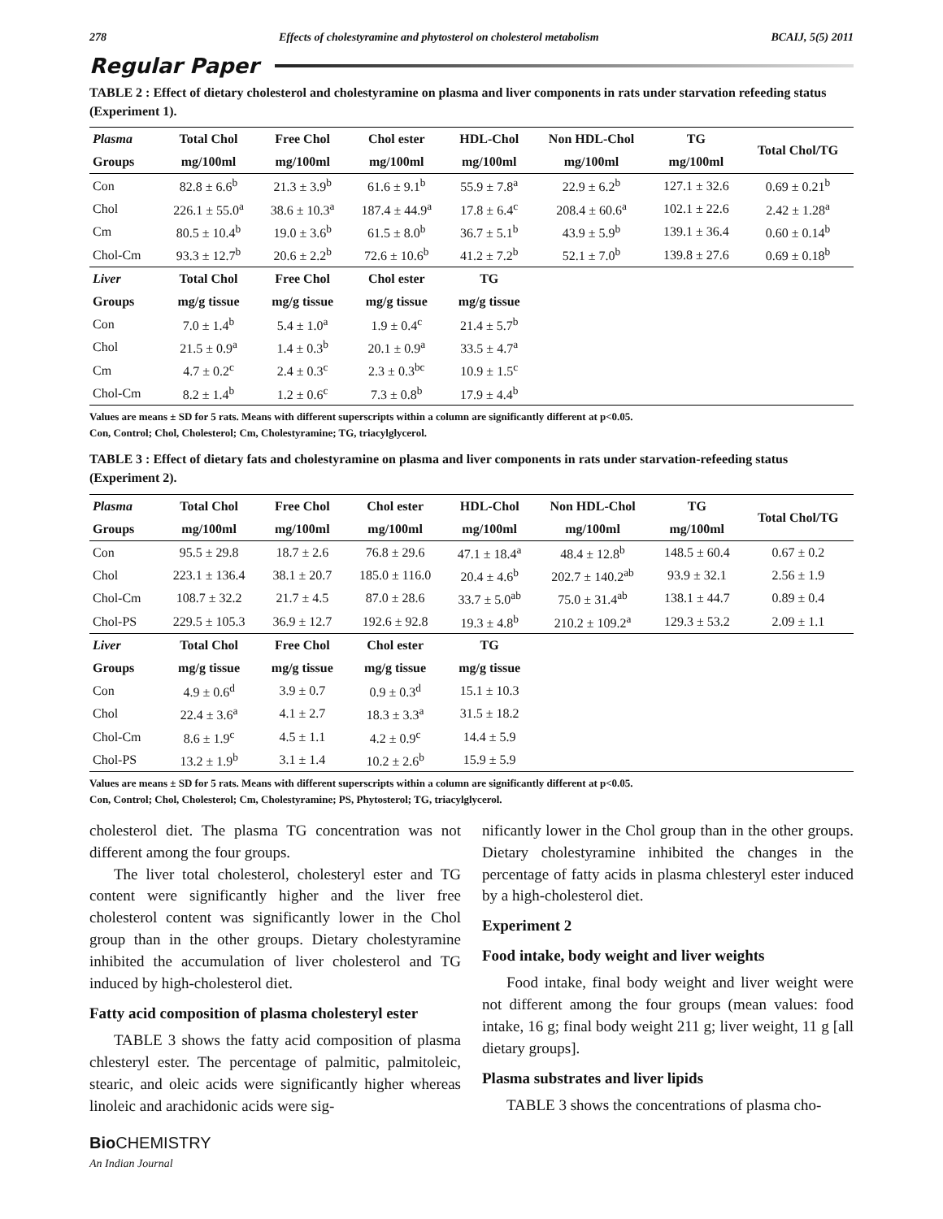278 Effects of cholestyramine and phytosterol on cholesterol metabolism BCAIJ, 5(5) 2011
Regular Paper
TABLE 2 : Effect of dietary cholesterol and cholestyramine on plasma and liver components in rats under starvation refeeding status (Experiment 1).
| Plasma | Total Chol | Free Chol | Chol ester | HDL-Chol | Non HDL-Chol | TG | Total Chol/TG |
| --- | --- | --- | --- | --- | --- | --- | --- |
| Groups | mg/100ml | mg/100ml | mg/100ml | mg/100ml | mg/100ml | mg/100ml | |
| Con | 82.8 ± 6.6<sup>b</sup> | 21.3 ± 3.9<sup>b</sup> | 61.6 ± 9.1<sup>b</sup> | 55.9 ± 7.8<sup>a</sup> | 22.9 ± 6.2<sup>b</sup> | 127.1 ± 32.6 | 0.69 ± 0.21<sup>b</sup> |
| Chol | 226.1 ± 55.0<sup>a</sup> | 38.6 ± 10.3<sup>a</sup> | 187.4 ± 44.9<sup>a</sup> | 17.8 ± 6.4<sup>c</sup> | 208.4 ± 60.6<sup>a</sup> | 102.1 ± 22.6 | 2.42 ± 1.28<sup>a</sup> |
| Cm | 80.5 ± 10.4<sup>b</sup> | 19.0 ± 3.6<sup>b</sup> | 61.5 ± 8.0<sup>b</sup> | 36.7 ± 5.1<sup>b</sup> | 43.9 ± 5.9<sup>b</sup> | 139.1 ± 36.4 | 0.60 ± 0.14<sup>b</sup> |
| Chol-Cm | 93.3 ± 12.7<sup>b</sup> | 20.6 ± 2.2<sup>b</sup> | 72.6 ± 10.6<sup>b</sup> | 41.2 ± 7.2<sup>b</sup> | 52.1 ± 7.0<sup>b</sup> | 139.8 ± 27.6 | 0.69 ± 0.18<sup>b</sup> |
| Liver | Total Chol | Free Chol | Chol ester | TG | | | |
| Groups | mg/g tissue | mg/g tissue | mg/g tissue | mg/g tissue | | | |
| Con | 7.0 ± 1.4<sup>b</sup> | 5.4 ± 1.0<sup>a</sup> | 1.9 ± 0.4<sup>c</sup> | 21.4 ± 5.7<sup>b</sup> | | | |
| Chol | 21.5 ± 0.9<sup>a</sup> | 1.4 ± 0.3<sup>b</sup> | 20.1 ± 0.9<sup>a</sup> | 33.5 ± 4.7<sup>a</sup> | | | |
| Cm | 4.7 ± 0.2<sup>c</sup> | 2.4 ± 0.3<sup>c</sup> | 2.3 ± 0.3<sup>bc</sup> | 10.9 ± 1.5<sup>c</sup> | | | |
| Chol-Cm | 8.2 ± 1.4<sup>b</sup> | 1.2 ± 0.6<sup>c</sup> | 7.3 ± 0.8<sup>b</sup> | 17.9 ± 4.4<sup>b</sup> | | | |
Values are means ± SD for 5 rats. Means with different superscripts within a column are significantly different at p<0.05.
Con, Control; Chol, Cholesterol; Cm, Cholestyramine; TG, triacylglycerol.
TABLE 3 : Effect of dietary fats and cholestyramine on plasma and liver components in rats under starvation-refeeding status (Experiment 2).
| Plasma | Total Chol | Free Chol | Chol ester | HDL-Chol | Non HDL-Chol | TG | Total Chol/TG |
| --- | --- | --- | --- | --- | --- | --- | --- |
| Groups | mg/100ml | mg/100ml | mg/100ml | mg/100ml | mg/100ml | mg/100ml | |
| Con | 95.5 ± 29.8 | 18.7 ± 2.6 | 76.8 ± 29.6 | 47.1 ± 18.4<sup>a</sup> | 48.4 ± 12.8<sup>b</sup> | 148.5 ± 60.4 | 0.67 ± 0.2 |
| Chol | 223.1 ± 136.4 | 38.1 ± 20.7 | 185.0 ± 116.0 | 20.4 ± 4.6<sup>b</sup> | 202.7 ± 140.2<sup>ab</sup> | 93.9 ± 32.1 | 2.56 ± 1.9 |
| Chol-Cm | 108.7 ± 32.2 | 21.7 ± 4.5 | 87.0 ± 28.6 | 33.7 ± 5.0<sup>ab</sup> | 75.0 ± 31.4<sup>ab</sup> | 138.1 ± 44.7 | 0.89 ± 0.4 |
| Chol-PS | 229.5 ± 105.3 | 36.9 ± 12.7 | 192.6 ± 92.8 | 19.3 ± 4.8<sup>b</sup> | 210.2 ± 109.2<sup>a</sup> | 129.3 ± 53.2 | 2.09 ± 1.1 |
| Liver | Total Chol | Free Chol | Chol ester | TG | | | |
| Groups | mg/g tissue | mg/g tissue | mg/g tissue | mg/g tissue | | | |
| Con | 4.9 ± 0.6<sup>d</sup> | 3.9 ± 0.7 | 0.9 ± 0.3<sup>d</sup> | 15.1 ± 10.3 | | | |
| Chol | 22.4 ± 3.6<sup>a</sup> | 4.1 ± 2.7 | 18.3 ± 3.3<sup>a</sup> | 31.5 ± 18.2 | | | |
| Chol-Cm | 8.6 ± 1.9<sup>c</sup> | 4.5 ± 1.1 | 4.2 ± 0.9<sup>c</sup> | 14.4 ± 5.9 | | | |
| Chol-PS | 13.2 ± 1.9<sup>b</sup> | 3.1 ± 1.4 | 10.2 ± 2.6<sup>b</sup> | 15.9 ± 5.9 | | | |
Values are means ± SD for 5 rats. Means with different superscripts within a column are significantly different at p<0.05.
Con, Control; Chol, Cholesterol; Cm, Cholestyramine; PS, Phytosterol; TG, triacylglycerol.
cholesterol diet. The plasma TG concentration was not different among the four groups.
The liver total cholesterol, cholesteryl ester and TG content were significantly higher and the liver free cholesterol content was significantly lower in the Chol group than in the other groups. Dietary cholestyramine inhibited the accumulation of liver cholesterol and TG induced by high-cholesterol diet.
Fatty acid composition of plasma cholesteryl ester
TABLE 3 shows the fatty acid composition of plasma chlesteryl ester. The percentage of palmitic, palmitoleic, stearic, and oleic acids were significantly higher whereas linoleic and arachidonic acids were sig-
nificantly lower in the Chol group than in the other groups. Dietary cholestyramine inhibited the changes in the percentage of fatty acids in plasma chlesteryl ester induced by a high-cholesterol diet.
Experiment 2
Food intake, body weight and liver weights
Food intake, final body weight and liver weight were not different among the four groups (mean values: food intake, 16 g; final body weight 211 g; liver weight, 11 g [all dietary groups].
Plasma substrates and liver lipids
TABLE 3 shows the concentrations of plasma cho-
Bio CHEMISTRY
An Indian Journal